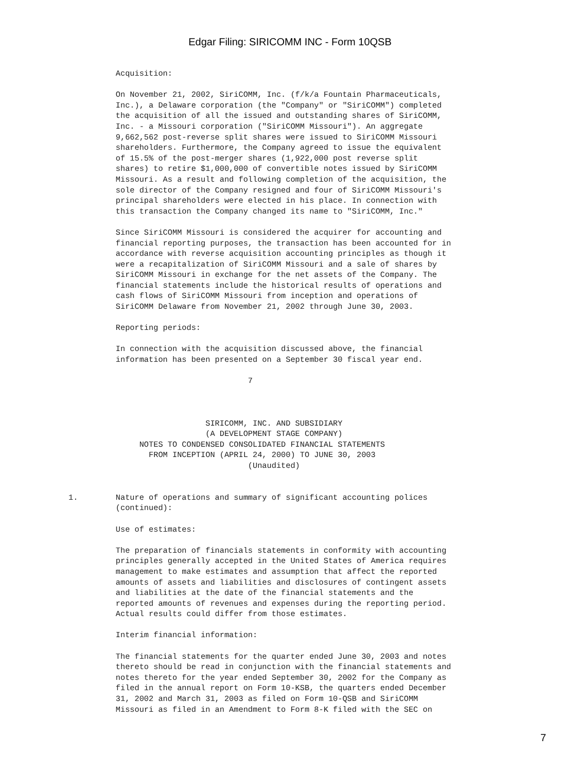Edgar Filing: SIRICOMM INC - Form 10QSB
          Acquisition:

          On November 21, 2002, SiriCOMM, Inc. (f/k/a Fountain Pharmaceuticals,
          Inc.), a Delaware corporation (the "Company" or "SiriCOMM") completed
          the acquisition of all the issued and outstanding shares of SiriCOMM,
          Inc. - a Missouri corporation ("SiriCOMM Missouri"). An aggregate
          9,662,562 post-reverse split shares were issued to SiriCOMM Missouri
          shareholders. Furthermore, the Company agreed to issue the equivalent
          of 15.5% of the post-merger shares (1,922,000 post reverse split
          shares) to retire $1,000,000 of convertible notes issued by SiriCOMM
          Missouri. As a result and following completion of the acquisition, the
          sole director of the Company resigned and four of SiriCOMM Missouri's
          principal shareholders were elected in his place. In connection with
          this transaction the Company changed its name to "SiriCOMM, Inc."

          Since SiriCOMM Missouri is considered the acquirer for accounting and
          financial reporting purposes, the transaction has been accounted for in
          accordance with reverse acquisition accounting principles as though it
          were a recapitalization of SiriCOMM Missouri and a sale of shares by
          SiriCOMM Missouri in exchange for the net assets of the Company. The
          financial statements include the historical results of operations and
          cash flows of SiriCOMM Missouri from inception and operations of
          SiriCOMM Delaware from November 21, 2002 through June 30, 2003.

          Reporting periods:

          In connection with the acquisition discussed above, the financial
          information has been presented on a September 30 fiscal year end.

                                      7



                             SIRICOMM, INC. AND SUBSIDIARY
                             (A DEVELOPMENT STAGE COMPANY)
               NOTES TO CONDENSED CONSOLIDATED FINANCIAL STATEMENTS
                 FROM INCEPTION (APRIL 24, 2000) TO JUNE 30, 2003
                                      (Unaudited)


1.        Nature of operations and summary of significant accounting polices
          (continued):

          Use of estimates:

          The preparation of financials statements in conformity with accounting
          principles generally accepted in the United States of America requires
          management to make estimates and assumption that affect the reported
          amounts of assets and liabilities and disclosures of contingent assets
          and liabilities at the date of the financial statements and the
          reported amounts of revenues and expenses during the reporting period.
          Actual results could differ from those estimates.

          Interim financial information:

          The financial statements for the quarter ended June 30, 2003 and notes
          thereto should be read in conjunction with the financial statements and
          notes thereto for the year ended September 30, 2002 for the Company as
          filed in the annual report on Form 10-KSB, the quarters ended December
          31, 2002 and March 31, 2003 as filed on Form 10-QSB and SiriCOMM
          Missouri as filed in an Amendment to Form 8-K filed with the SEC on
7